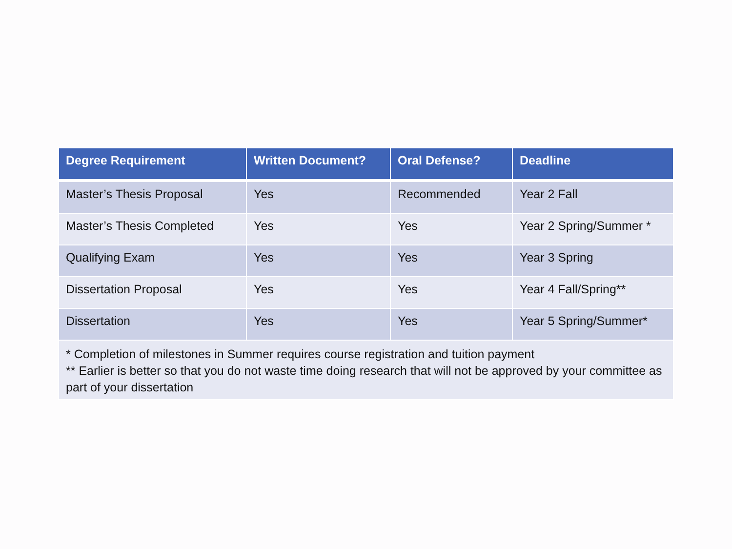| Degree Requirement | Written Document? | Oral Defense? | Deadline |
| --- | --- | --- | --- |
| Master’s Thesis Proposal | Yes | Recommended | Year 2 Fall |
| Master’s Thesis Completed | Yes | Yes | Year 2 Spring/Summer * |
| Qualifying Exam | Yes | Yes | Year 3 Spring |
| Dissertation Proposal | Yes | Yes | Year 4 Fall/Spring** |
| Dissertation | Yes | Yes | Year 5 Spring/Summer* |
| * Completion of milestones in Summer requires course registration and tuition payment ** Earlier is better so that you do not waste time doing research that will not be approved by your committee as part of your dissertation | | | |